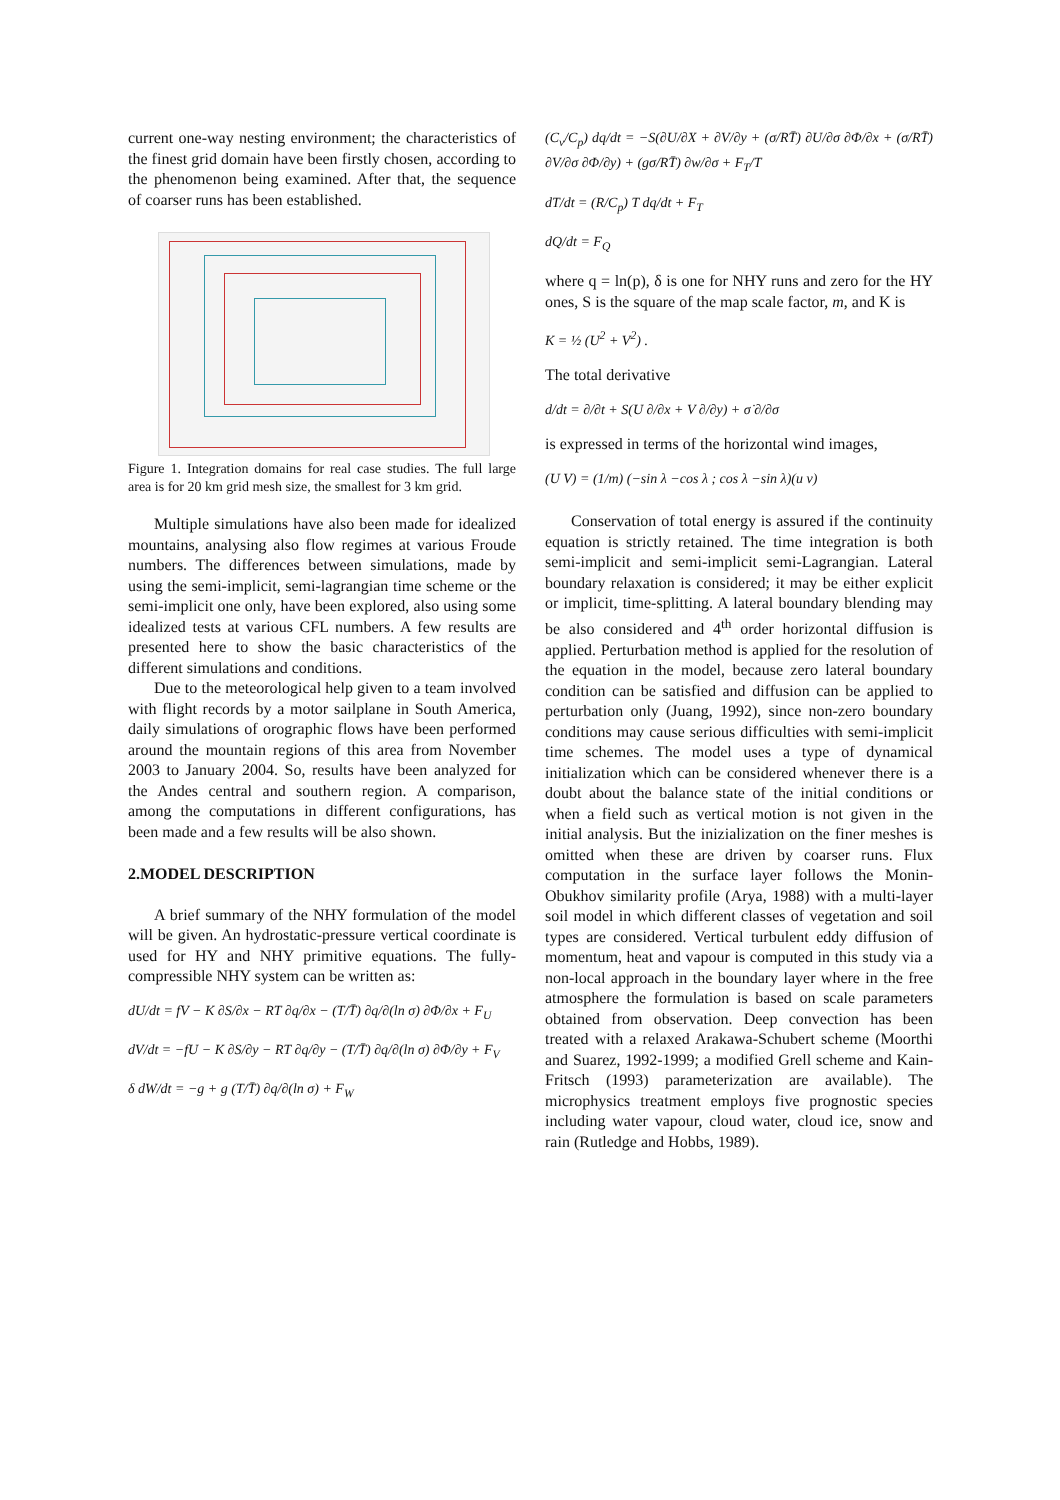current one-way nesting environment; the characteristics of the finest grid domain have been firstly chosen, according to the phenomenon being examined. After that, the sequence of coarser runs has been established.
Figure 1. Integration domains for real case studies. The full large area is for 20 km grid mesh size, the smallest for 3 km grid.
Multiple simulations have also been made for idealized mountains, analysing also flow regimes at various Froude numbers. The differences between simulations, made by using the semi-implicit, semi-lagrangian time scheme or the semi-implicit one only, have been explored, also using some idealized tests at various CFL numbers. A few results are presented here to show the basic characteristics of the different simulations and conditions.
Due to the meteorological help given to a team involved with flight records by a motor sailplane in South America, daily simulations of orographic flows have been performed around the mountain regions of this area from November 2003 to January 2004. So, results have been analyzed for the Andes central and southern region. A comparison, among the computations in different configurations, has been made and a few results will be also shown.
2.MODEL DESCRIPTION
A brief summary of the NHY formulation of the model will be given. An hydrostatic-pressure vertical coordinate is used for HY and NHY primitive equations. The fully-compressible NHY system can be written as:
dU/dt = fV − K ∂S/∂x − RT ∂q/∂x − (T/T̄) ∂q/∂(ln σ) ∂Φ/∂x + F<sub>U</sub>
dV/dt = −fU − K ∂S/∂y − RT ∂q/∂y − (T/T̄) ∂q/∂(ln σ) ∂Φ/∂y + F<sub>V</sub>
δ dW/dt = −g + g (T/T̄) ∂q/∂(ln σ) + F<sub>W</sub>
(C<sub>v</sub>/C<sub>p</sub>) dq/dt = −S(∂U/∂X + ∂V/∂y + (σ/RT̄) ∂U/∂σ ∂Φ/∂x + (σ/RT̄) ∂V/∂σ ∂Φ/∂y) + (gσ/RT̄) ∂w/∂σ + F<sub>T</sub>/T
dT/dt = (R/C<sub>p</sub>) T dq/dt + F<sub>T</sub>
dQ/dt = F<sub>Q</sub>
where q = ln(p), δ is one for NHY runs and zero for the HY ones, S is the square of the map scale factor, m, and K is
K = ½ (U<sup>2</sup> + V<sup>2</sup>) .
The total derivative
d/dt = ∂/∂t + S(U ∂/∂x + V ∂/∂y) + σ̇ ∂/∂σ
is expressed in terms of the horizontal wind images,
(U V) = (1/m) (−sin λ −cos λ ; cos λ −sin λ)(u v)
Conservation of total energy is assured if the continuity equation is strictly retained. The time integration is both semi-implicit and semi-implicit semi-Lagrangian. Lateral boundary relaxation is considered; it may be either explicit or implicit, time-splitting. A lateral boundary blending may be also considered and 4<sup>th</sup> order horizontal diffusion is applied. Perturbation method is applied for the resolution of the equation in the model, because zero lateral boundary condition can be satisfied and diffusion can be applied to perturbation only (Juang, 1992), since non-zero boundary conditions may cause serious difficulties with semi-implicit time schemes. The model uses a type of dynamical initialization which can be considered whenever there is a doubt about the balance state of the initial conditions or when a field such as vertical motion is not given in the initial analysis. But the inizialization on the finer meshes is omitted when these are driven by coarser runs. Flux computation in the surface layer follows the Monin-Obukhov similarity profile (Arya, 1988) with a multi-layer soil model in which different classes of vegetation and soil types are considered. Vertical turbulent eddy diffusion of momentum, heat and vapour is computed in this study via a non-local approach in the boundary layer where in the free atmosphere the formulation is based on scale parameters obtained from observation. Deep convection has been treated with a relaxed Arakawa-Schubert scheme (Moorthi and Suarez, 1992-1999; a modified Grell scheme and Kain-Fritsch (1993) parameterization are available). The microphysics treatment employs five prognostic species including water vapour, cloud water, cloud ice, snow and rain (Rutledge and Hobbs, 1989).